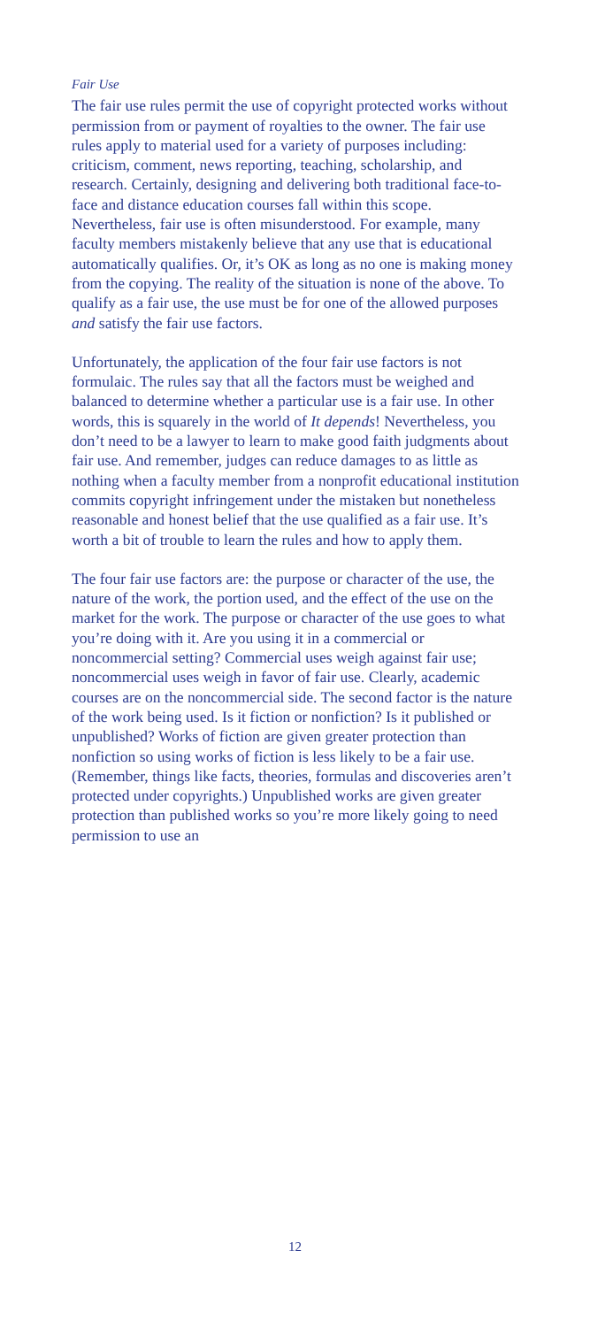Fair Use
The fair use rules permit the use of copyright protected works without permission from or payment of royalties to the owner. The fair use rules apply to material used for a variety of purposes including: criticism, comment, news reporting, teaching, scholarship, and research. Certainly, designing and delivering both traditional face-to-face and distance education courses fall within this scope. Nevertheless, fair use is often misunderstood. For example, many faculty members mistakenly believe that any use that is educational automatically qualifies. Or, it’s OK as long as no one is making money from the copying. The reality of the situation is none of the above. To qualify as a fair use, the use must be for one of the allowed purposes and satisfy the fair use factors.
Unfortunately, the application of the four fair use factors is not formulaic. The rules say that all the factors must be weighed and balanced to determine whether a particular use is a fair use. In other words, this is squarely in the world of It depends! Nevertheless, you don’t need to be a lawyer to learn to make good faith judgments about fair use. And remember, judges can reduce damages to as little as nothing when a faculty member from a nonprofit educational institution commits copyright infringement under the mistaken but nonetheless reasonable and honest belief that the use qualified as a fair use. It’s worth a bit of trouble to learn the rules and how to apply them.
The four fair use factors are: the purpose or character of the use, the nature of the work, the portion used, and the effect of the use on the market for the work. The purpose or character of the use goes to what you’re doing with it. Are you using it in a commercial or noncommercial setting? Commercial uses weigh against fair use; noncommercial uses weigh in favor of fair use. Clearly, academic courses are on the noncommercial side. The second factor is the nature of the work being used. Is it fiction or nonfiction? Is it published or unpublished? Works of fiction are given greater protection than nonfiction so using works of fiction is less likely to be a fair use. (Remember, things like facts, theories, formulas and discoveries aren’t protected under copyrights.) Unpublished works are given greater protection than published works so you’re more likely going to need permission to use an
12